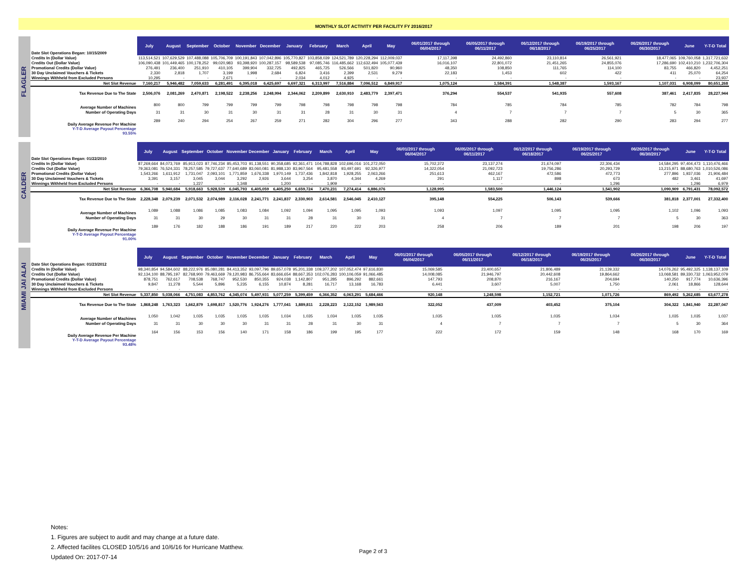MONTHLY SLOT ACTIVITY PER FACILITY FY 2016/2017
FLAGLER
| Date Slot Operations Began: 10/15/2009 | July | August | September | October | November | December | January | February | March | April | May | 06/01/2017 through 06/04/2017 | 06/05/2017 through 06/11/2017 | 06/12/2017 through 06/18/2017 | 06/19/2017 through 06/25/2017 | 06/26/2017 through 06/30/2017 | June | Y-T-D Total |
| Credits In (Dollar Value) | 113,514,521 | 107,629,529 | 107,488,088 | 105,706,709 | 100,191,843 | 107,042,896 | 105,770,827 | 103,858,039 | 124,521,789 | 120,228,294 | 112,009,037 | 17,117,398 | 24,492,860 | 23,110,814 | 26,561,921 | 18,477,065 | 109,760,058 | 1,317,721,632 |
| Credits Out (Dollar Value) | 106,090,438 | 101,449,465 | 100,178,252 | 99,020,983 | 93,398,920 | 100,287,157 | 98,589,538 | 97,085,746 | 116,485,662 | 112,632,494 | 105,077,439 | 16,016,107 | 22,801,072 | 21,451,265 | 24,855,076 | 17,286,690 | 102,410,210 | 1,232,706,304 |
| Promotional Credits (Dollar Value) | 276,491 | 236,400 | 251,910 | 410,105 | 399,904 | 332,725 | 492,825 | 465,725 | 526,566 | 501,820 | 90,960 | 48,350 | 108,850 | 111,765 | 114,100 | 83,755 | 466,820 | 4,452,251 |
| 30 Day Unclaimed Vouchers & Tickets | 2,330 | 2,818 | 1,707 | 3,199 | 1,998 | 2,684 | 6,824 | 3,416 | 2,399 | 2,531 | 9,279 | 22,183 | 1,453 | 602 | 422 | 411 | 25,070 | 64,254 |
| Winnings Withheld from Excluded Persons | 10,295 | - | - | 2,671 | - | - | 2,034 | 4,012 | 4,925 | - | - | - | - | - | - | - | - | 23,937 |
| Net Slot Revenue | 7,160,217 | 5,946,482 | 7,059,633 | 6,281,491 | 6,395,018 | 6,425,697 | 6,697,321 | 6,313,997 | 7,516,884 | 7,096,512 | 6,849,917 | 1,075,124 | 1,584,391 | 1,548,387 | 1,593,167 | 1,107,031 | 6,908,099 | 80,651,268 |
| Tax Revenue Due to The State | 2,506,076 | 2,081,269 | 2,470,871 | 2,198,522 | 2,238,256 | 2,248,994 | 2,344,062 | 2,209,899 | 2,630,910 | 2,483,779 | 2,397,471 | 376,294 | 554,537 | 541,935 | 557,608 | 387,461 | 2,417,835 | 28,227,944 |
| Average Number of Machines | 800 | 800 | 799 | 799 | 799 | 799 | 798 | 798 | 798 | 798 | 798 | 784 | 785 | 784 | 785 | 782 | 784 | 798 |
| Number of Operating Days | 31 | 31 | 30 | 31 | 30 | 31 | 31 | 28 | 31 | 30 | 31 | 4 | 7 | 7 | 7 | 5 | 30 | 365 |
| Daily Average Revenue Per Machine | 289 | 240 | 294 | 254 | 267 | 259 | 271 | 282 | 304 | 296 | 277 | 343 | 288 | 282 | 290 | 283 | 294 | 277 |
| Y-T-D Average Payout Percentage 93.55% | | | | | | | | | | | | | | | | | | |
CALDER
| Date Slot Operations Began: 01/22/2010 | July | August | September | October | November | December | January | February | March | April | May | 06/01/2017 through 06/04/2017 | 06/05/2017 through 06/11/2017 | 06/12/2017 through 06/18/2017 | 06/19/2017 through 06/25/2017 | 06/26/2017 through 06/30/2017 | June | Y-T-D Total |
| Credits In (Dollar Value) | 87,269,664 | 84,073,769 | 85,913,023 | 87,746,234 | 85,453,703 | 91,138,551 | 90,358,685 | 92,361,471 | 104,788,828 | 102,696,016 | 101,272,050 | 15,702,372 | 23,137,274 | 21,674,097 | 22,306,434 | 14,584,295 | 97,404,473 | 1,110,476,466 |
| Credits Out (Dollar Value) | 79,363,081 | 76,524,331 | 78,257,585 | 79,727,637 | 77,640,689 | 83,060,081 | 81,988,130 | 83,967,564 | 95,481,558 | 93,497,691 | 92,326,977 | 14,322,054 | 21,092,723 | 19,756,286 | 20,293,729 | 13,215,971 | 88,680,763 | 1,010,526,086 |
| Promotional Credits (Dollar Value) | 1,543,266 | 1,611,912 | 1,731,047 | 2,093,101 | 1,771,859 | 1,676,338 | 1,970,149 | 1,737,436 | 1,842,818 | 1,928,255 | 2,063,266 | 251,613 | 462,167 | 472,586 | 472,773 | 277,896 | 1,937,036 | 21,906,484 |
| 30 Day Unclaimed Vouchers & Tickets | 3,391 | 3,157 | 3,045 | 3,044 | 3,292 | 2,926 | 3,644 | 3,254 | 3,870 | 4,344 | 4,269 | 291 | 1,117 | 898 | 673 | 482 | 3,461 | 41,697 |
| Winnings Withheld from Excluded Persons | - | - | 1,227 | - | 1,348 | - | 1,200 | - | 1,909 | - | - | - | - | - | 1,296 | - | 1,296 | 6,979 |
| Net Slot Revenue | 6,366,708 | 5,940,684 | 5,918,663 | 5,928,539 | 6,045,793 | 6,405,059 | 6,405,250 | 6,659,724 | 7,470,231 | 7,274,414 | 6,886,076 | 1,128,995 | 1,583,500 | 1,446,124 | 1,541,902 | 1,090,909 | 6,791,431 | 78,092,572 |
| Tax Revenue Due to The State | 2,228,348 | 2,079,239 | 2,071,532 | 2,074,989 | 2,116,028 | 2,241,771 | 2,241,837 | 2,330,903 | 2,614,581 | 2,546,045 | 2,410,127 | 395,148 | 554,225 | 506,143 | 539,666 | 381,818 | 2,377,001 | 27,332,400 |
| Average Number of Machines | 1,089 | 1,088 | 1,086 | 1,085 | 1,083 | 1,084 | 1,092 | 1,094 | 1,095 | 1,095 | 1,093 | 1,093 | 1,097 | 1,095 | 1,095 | 1,102 | 1,096 | 1,093 |
| Number of Operating Days | 31 | 31 | 30 | 29 | 30 | 31 | 31 | 28 | 31 | 30 | 31 | 4 | 7 | 7 | 7 | 5 | 30 | 363 |
| Daily Average Revenue Per Machine | 189 | 176 | 182 | 188 | 186 | 191 | 189 | 217 | 220 | 222 | 203 | 258 | 206 | 189 | 201 | 198 | 206 | 197 |
| Y-T-D Average Payout Percentage 91.00% | | | | | | | | | | | | | | | | | | |
MIAMI JAI ALAI
| Date Slot Operations Began: 01/23/2012 | July | August | September | October | November | December | January | February | March | April | May | 06/01/2017 through 06/04/2017 | 06/05/2017 through 06/11/2017 | 06/12/2017 through 06/18/2017 | 06/19/2017 through 06/25/2017 | 06/26/2017 through 06/30/2017 | June | Y-T-D Total |
| Credits In (Dollar Value) | 98,340,854 | 94,584,602 | 88,222,976 | 85,080,281 | 84,413,352 | 93,097,796 | 89,657,078 | 95,201,338 | 109,377,202 | 107,052,474 | 97,616,830 | 15,069,585 | 23,400,657 | 21,806,489 | 21,139,332 | 14,076,262 | 95,492,325 | 1,138,137,109 |
| Credits Out (Dollar Value) | 92,134,100 | 88,795,197 | 82,768,900 | 79,463,669 | 79,120,983 | 86,755,664 | 83,666,654 | 88,667,353 | 102,076,283 | 100,106,059 | 91,066,485 | 14,008,085 | 21,946,797 | 20,442,608 | 19,864,662 | 13,068,581 | 89,330,732 | 1,063,952,079 |
| Promotional Credits (Dollar Value) | 878,751 | 762,617 | 708,538 | 768,747 | 952,530 | 850,355 | 924,038 | 1,142,807 | 951,285 | 896,292 | 882,661 | 147,793 | 208,870 | 216,167 | 204,694 | 140,250 | 917,774 | 10,636,396 |
| 30 Day Unclaimed Vouchers & Tickets | 9,847 | 11,278 | 5,544 | 5,896 | 5,235 | 6,155 | 10,874 | 8,281 | 16,717 | 13,168 | 16,783 | 6,441 | 3,607 | 5,007 | 1,750 | 2,061 | 18,866 | 128,644 |
| Winnings Withheld from Excluded Persons | - | - | - | - | - | - | - | - | - | - | - | - | - | - | - | - | - | - |
| Net Slot Revenue | 5,337,850 | 5,038,066 | 4,751,083 | 4,853,762 | 4,345,074 | 5,497,931 | 5,077,259 | 5,399,459 | 6,366,352 | 6,063,291 | 5,684,466 | 920,148 | 1,248,598 | 1,152,721 | 1,071,726 | 869,492 | 5,262,685 | 63,677,278 |
| Tax Revenue Due to The State | 1,868,248 | 1,763,323 | 1,662,879 | 1,698,817 | 1,520,776 | 1,924,276 | 1,777,041 | 1,889,811 | 2,228,223 | 2,122,152 | 1,989,563 | 322,052 | 437,009 | 403,452 | 375,104 | 304,322 | 1,841,940 | 22,287,047 |
| Average Number of Machines | 1,050 | 1,042 | 1,035 | 1,035 | 1,035 | 1,035 | 1,034 | 1,035 | 1,034 | 1,035 | 1,035 | 1,035 | 1,035 | 1,035 | 1,034 | 1,035 | 1,035 | 1,037 |
| Number of Operating Days | 31 | 31 | 30 | 30 | 30 | 31 | 31 | 28 | 31 | 30 | 31 | 4 | 7 | 7 | 7 | 5 | 30 | 364 |
| Daily Average Revenue Per Machine | 164 | 156 | 153 | 156 | 140 | 171 | 158 | 186 | 199 | 195 | 177 | 222 | 172 | 159 | 148 | 168 | 170 | 169 |
| Y-T-D Average Payout Percentage 93.48% | | | | | | | | | | | | | | | | | | |
Notes:
1. Figures are subject to audit and may change at a future date.
2. Affected facilites CLOSED 10/5/16 and 10/6/16 for Hurricane Matthew.
Updated On: 2017-07-14
Page 2 of 3